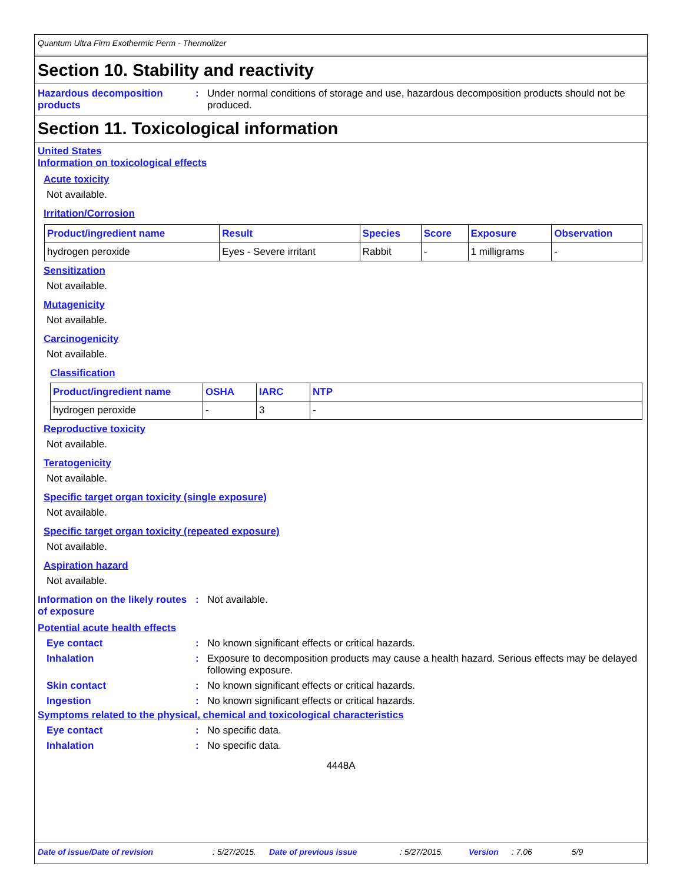Quantum Ultra Firm Exothermic Perm - Thermolizer
Section 10. Stability and reactivity
Hazardous decomposition products
: Under normal conditions of storage and use, hazardous decomposition products should not be produced.
Section 11. Toxicological information
United States
Information on toxicological effects
Acute toxicity
Not available.
Irritation/Corrosion
| Product/ingredient name | Result | Species | Score | Exposure | Observation |
| --- | --- | --- | --- | --- | --- |
| hydrogen peroxide | Eyes - Severe irritant | Rabbit | - | 1 milligrams | - |
Sensitization
Not available.
Mutagenicity
Not available.
Carcinogenicity
Not available.
Classification
| Product/ingredient name | OSHA | IARC | NTP |
| --- | --- | --- | --- |
| hydrogen peroxide | - | 3 | - |
Reproductive toxicity
Not available.
Teratogenicity
Not available.
Specific target organ toxicity (single exposure)
Not available.
Specific target organ toxicity (repeated exposure)
Not available.
Aspiration hazard
Not available.
Information on the likely routes of exposure
: Not available.
Potential acute health effects
Eye contact : No known significant effects or critical hazards.
Inhalation : Exposure to decomposition products may cause a health hazard. Serious effects may be delayed following exposure.
Skin contact : No known significant effects or critical hazards.
Ingestion : No known significant effects or critical hazards.
Symptoms related to the physical, chemical and toxicological characteristics
Eye contact : No specific data.
Inhalation : No specific data.
4448A
Date of issue/Date of revision: 5/27/2015. Date of previous issue: 5/27/2015. Version: 7.06 5/9